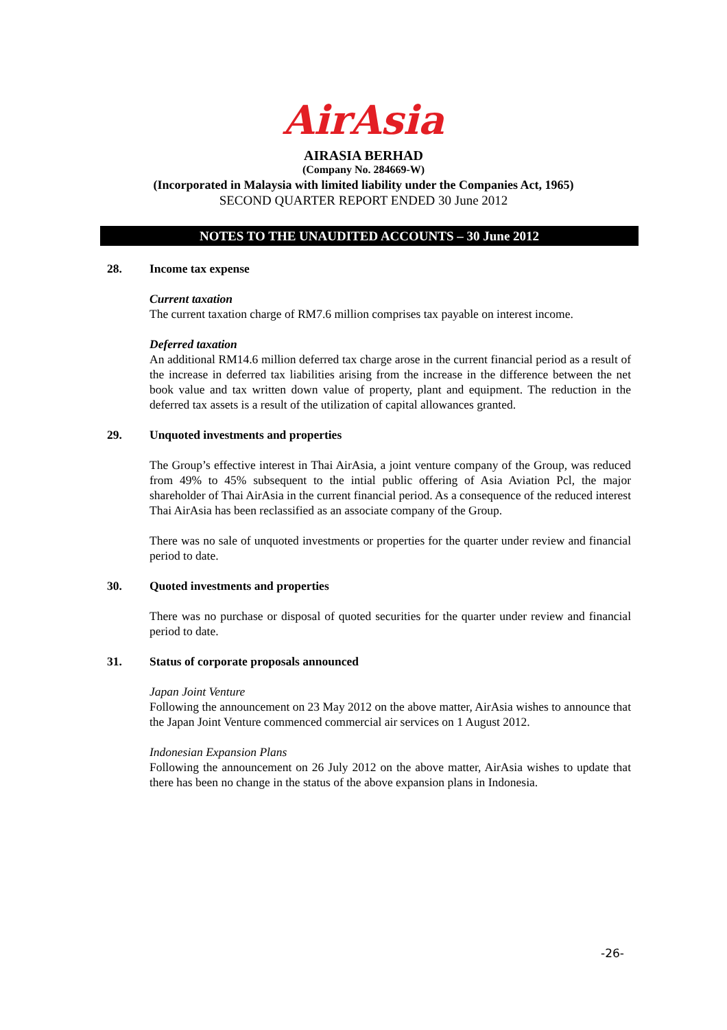AirAsia
AIRASIA BERHAD
(Company No. 284669-W)
(Incorporated in Malaysia with limited liability under the Companies Act, 1965)
SECOND QUARTER REPORT ENDED 30 June 2012
NOTES TO THE UNAUDITED ACCOUNTS – 30 June 2012
28. Income tax expense
Current taxation
The current taxation charge of RM7.6 million comprises tax payable on interest income.
Deferred taxation
An additional RM14.6 million deferred tax charge arose in the current financial period as a result of the increase in deferred tax liabilities arising from the increase in the difference between the net book value and tax written down value of property, plant and equipment. The reduction in the deferred tax assets is a result of the utilization of capital allowances granted.
29. Unquoted investments and properties
The Group’s effective interest in Thai AirAsia, a joint venture company of the Group, was reduced from 49% to 45% subsequent to the intial public offering of Asia Aviation Pcl, the major shareholder of Thai AirAsia in the current financial period. As a consequence of the reduced interest Thai AirAsia has been reclassified as an associate company of the Group.
There was no sale of unquoted investments or properties for the quarter under review and financial period to date.
30. Quoted investments and properties
There was no purchase or disposal of quoted securities for the quarter under review and financial period to date.
31. Status of corporate proposals announced
Japan Joint Venture
Following the announcement on 23 May 2012 on the above matter, AirAsia wishes to announce that the Japan Joint Venture commenced commercial air services on 1 August 2012.
Indonesian Expansion Plans
Following the announcement on 26 July 2012 on the above matter, AirAsia wishes to update that there has been no change in the status of the above expansion plans in Indonesia.
-26-